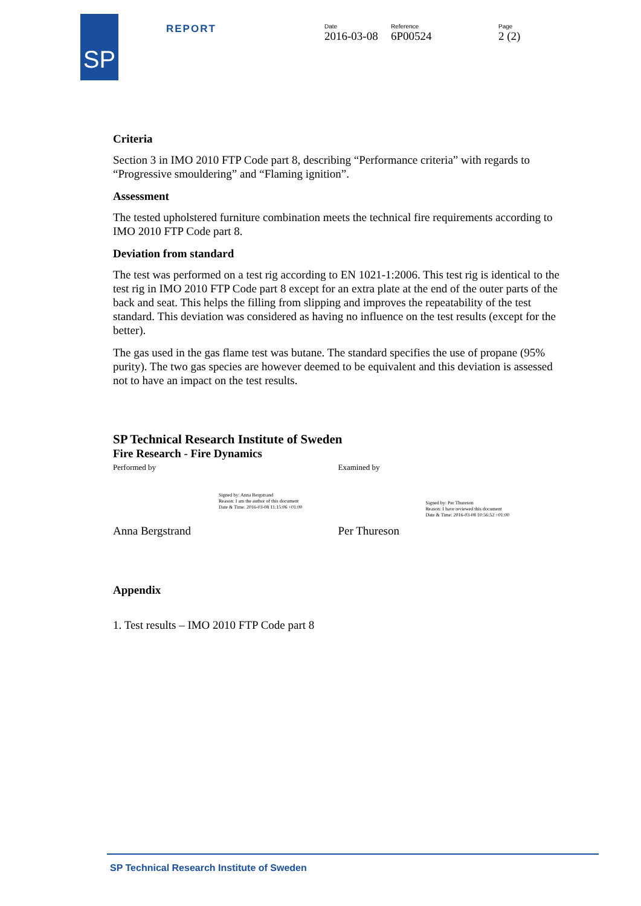SP
REPORT
Date
2016-03-08
Reference
6P00524
Page
2 (2)
Criteria
Section 3 in IMO 2010 FTP Code part 8, describing “Performance criteria” with regards to “Progressive smouldering” and “Flaming ignition”.
Assessment
The tested upholstered furniture combination meets the technical fire requirements according to IMO 2010 FTP Code part 8.
Deviation from standard
The test was performed on a test rig according to EN 1021-1:2006. This test rig is identical to the test rig in IMO 2010 FTP Code part 8 except for an extra plate at the end of the outer parts of the back and seat. This helps the filling from slipping and improves the repeatability of the test standard. This deviation was considered as having no influence on the test results (except for the better).
The gas used in the gas flame test was butane. The standard specifies the use of propane (95% purity). The two gas species are however deemed to be equivalent and this deviation is assessed not to have an impact on the test results.
SP Technical Research Institute of Sweden
Fire Research - Fire Dynamics
Performed by
Signed by: Anna Bergstrand
Reason: I am the author of this document
Date & Time: 2016-03-08 11:15:06 +01:00
Anna Bergstrand
Examined by
Signed by: Per Thureson
Reason: I have reviewed this document
Date & Time: 2016-03-08 10:56:52 +01:00
Per Thureson
Appendix
1. Test results – IMO 2010 FTP Code part 8
SP Technical Research Institute of Sweden